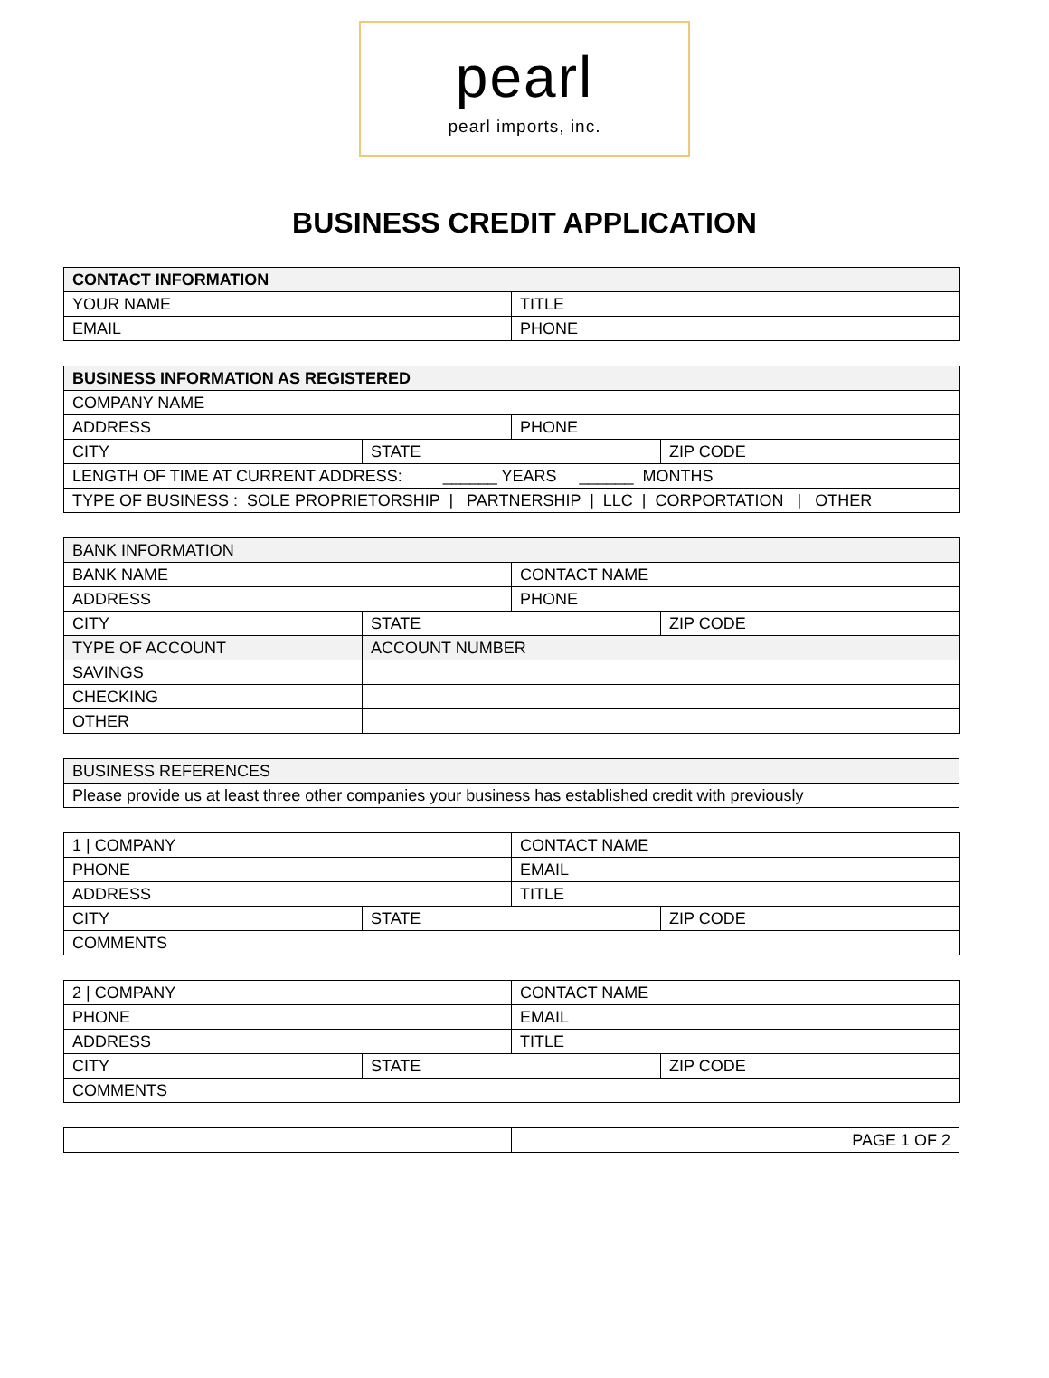pearl
pearl imports, inc.
BUSINESS CREDIT APPLICATION
| CONTACT INFORMATION | |
| --- | --- |
| YOUR NAME | TITLE |
| EMAIL | PHONE |
| BUSINESS INFORMATION AS REGISTERED | | | |
| --- | --- | --- | --- |
| COMPANY NAME | | | |
| ADDRESS | | PHONE | |
| CITY | STATE | | ZIP CODE |
| LENGTH OF TIME AT CURRENT ADDRESS: ______ YEARS ______ MONTHS | | | |
| TYPE OF BUSINESS : SOLE PROPRIETORSHIP / PARTNERSHIP / LLC / CORPORTATION / OTHER | | | |
| BANK INFORMATION | | | |
| --- | --- | --- | --- |
| BANK NAME | | CONTACT NAME | |
| ADDRESS | | PHONE | |
| CITY | STATE | | ZIP CODE |
| TYPE OF ACCOUNT | ACCOUNT NUMBER | | |
| SAVINGS | | | |
| CHECKING | | | |
| OTHER | | | |
| BUSINESS REFERENCES |
| --- |
| Please provide us at least three other companies your business has established credit with previously |
| 1 / COMPANY | | CONTACT NAME | |
| PHONE | | EMAIL | |
| ADDRESS | | TITLE | |
| CITY | STATE | | ZIP CODE |
| COMMENTS | | | |
| 2 / COMPANY | | CONTACT NAME | |
| PHONE | | EMAIL | |
| ADDRESS | | TITLE | |
| CITY | STATE | | ZIP CODE |
| COMMENTS | | | |
| | PAGE 1 OF 2 |